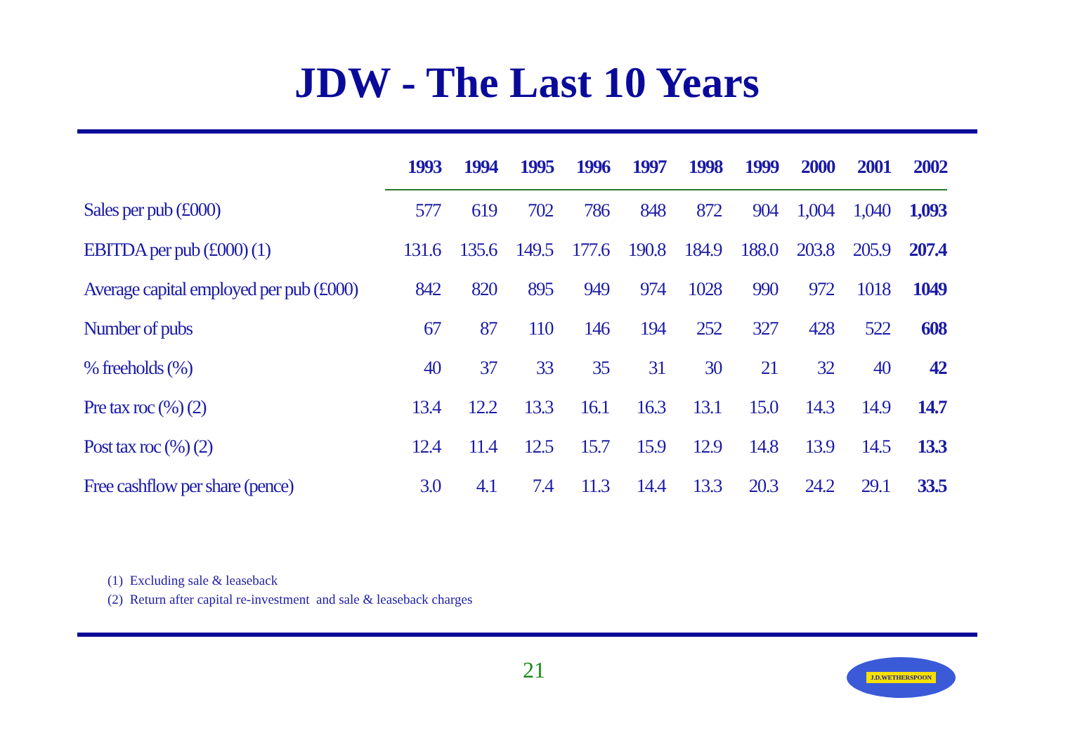JDW - The Last 10 Years
| | 1993 | 1994 | 1995 | 1996 | 1997 | 1998 | 1999 | 2000 | 2001 | 2002 |
| --- | --- | --- | --- | --- | --- | --- | --- | --- | --- | --- |
| Sales per pub (£000) | 577 | 619 | 702 | 786 | 848 | 872 | 904 | 1,004 | 1,040 | 1,093 |
| EBITDA per pub (£000) (1) | 131.6 | 135.6 | 149.5 | 177.6 | 190.8 | 184.9 | 188.0 | 203.8 | 205.9 | 207.4 |
| Average capital employed per pub (£000) | 842 | 820 | 895 | 949 | 974 | 1028 | 990 | 972 | 1018 | 1049 |
| Number of pubs | 67 | 87 | 110 | 146 | 194 | 252 | 327 | 428 | 522 | 608 |
| % freeholds (%) | 40 | 37 | 33 | 35 | 31 | 30 | 21 | 32 | 40 | 42 |
| Pre tax roc (%) (2) | 13.4 | 12.2 | 13.3 | 16.1 | 16.3 | 13.1 | 15.0 | 14.3 | 14.9 | 14.7 |
| Post tax roc (%) (2) | 12.4 | 11.4 | 12.5 | 15.7 | 15.9 | 12.9 | 14.8 | 13.9 | 14.5 | 13.3 |
| Free cashflow per share (pence) | 3.0 | 4.1 | 7.4 | 11.3 | 14.4 | 13.3 | 20.3 | 24.2 | 29.1 | 33.5 |
(1) Excluding sale & leaseback
(2) Return after capital re-investment and sale & leaseback charges
21 J.D.WETHERSPOON